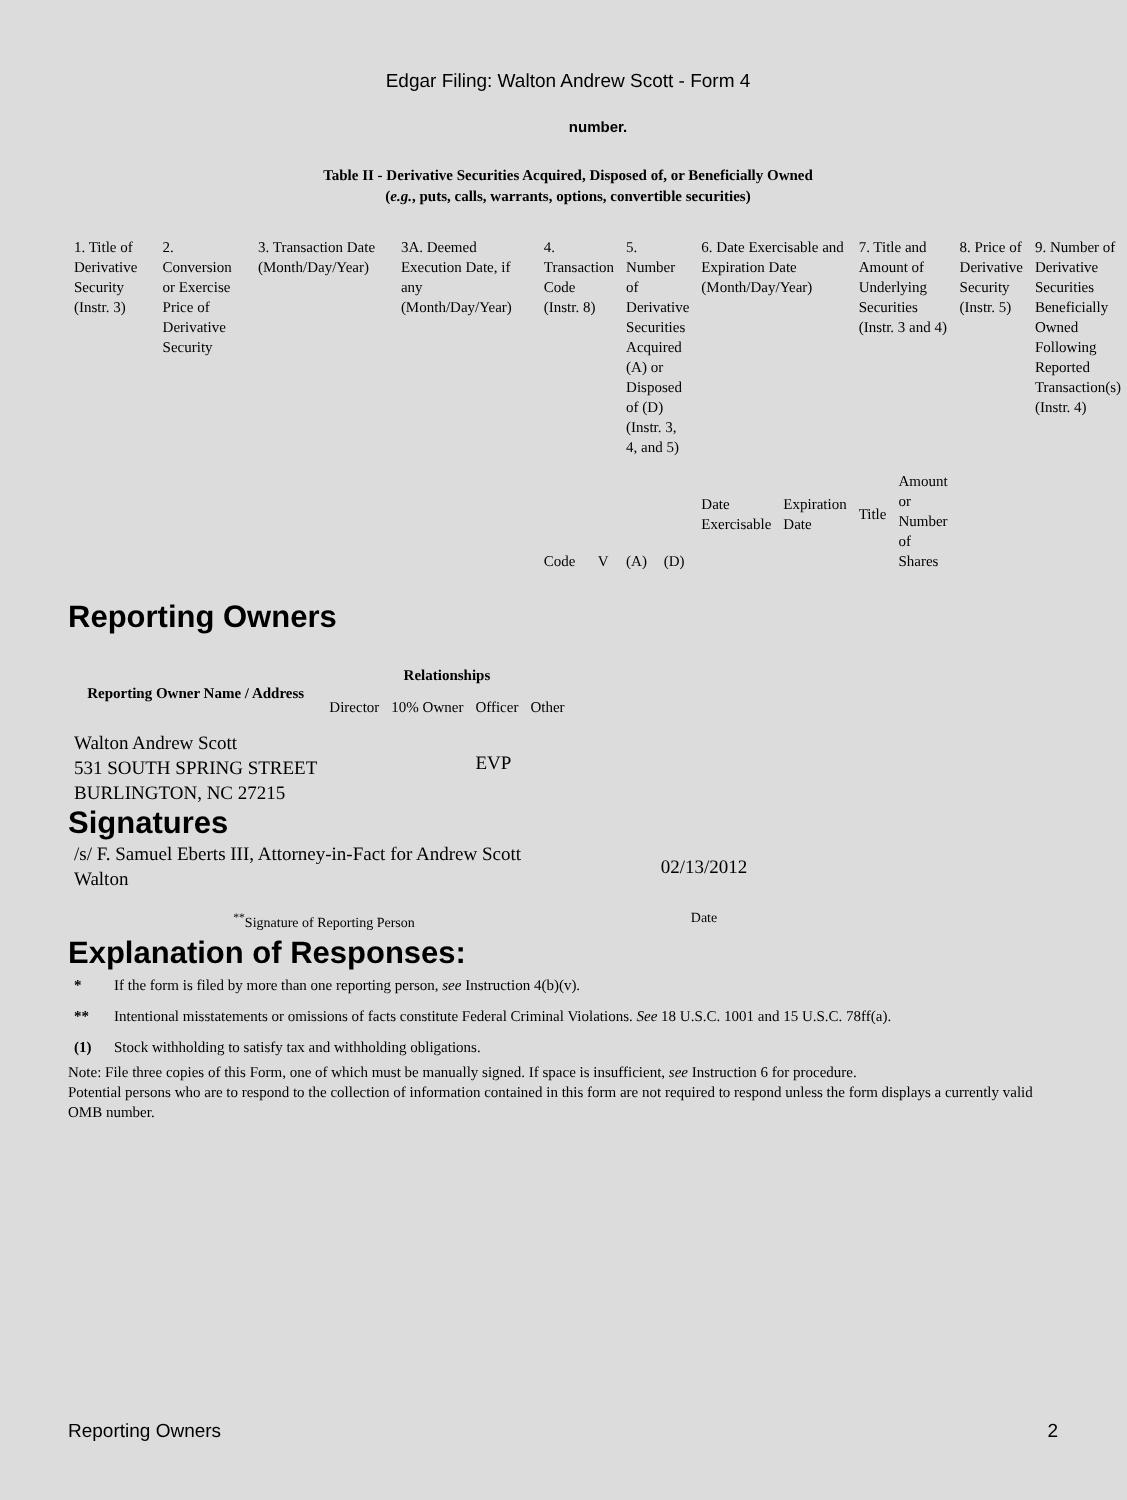Edgar Filing: Walton Andrew Scott - Form 4
number.
Table II - Derivative Securities Acquired, Disposed of, or Beneficially Owned
(e.g., puts, calls, warrants, options, convertible securities)
| 1. Title of Derivative Security (Instr. 3) | 2. Conversion or Exercise Price of Derivative Security | 3. Transaction Date (Month/Day/Year) | 3A. Deemed Execution Date, if any (Month/Day/Year) | 4. Transaction Code (Instr. 8) | | 5. Number of Derivative Securities Acquired (A) or Disposed of (D) (Instr. 3, 4, and 5) | | 6. Date Exercisable and Expiration Date (Month/Day/Year) | | 7. Title and Amount of Underlying Securities (Instr. 3 and 4) | | 8. Price of Derivative Security (Instr. 5) | 9. Number of Derivative Securities Beneficially Owned Following Reported Transaction(s) (Instr. 4) |
| | | | | Code | V | (A) | (D) | Date Exercisable | Expiration Date | Title | Amount or Number of Shares | | |
Reporting Owners
| Reporting Owner Name / Address | Relationships | | | |
| --- | --- | --- | --- | --- |
| | Director | 10% Owner | Officer | Other |
| Walton Andrew Scott 531 SOUTH SPRING STREET BURLINGTON, NC 27215 | | | EVP | |
Signatures
| /s/ F. Samuel Eberts III, Attorney-in-Fact for Andrew Scott Walton | 02/13/2012 |
| <sup>**</sup> Signature of Reporting Person | Date |
Explanation of Responses:
* If the form is filed by more than one reporting person, see Instruction 4(b)(v).
** Intentional misstatements or omissions of facts constitute Federal Criminal Violations. See 18 U.S.C. 1001 and 15 U.S.C. 78ff(a).
(1) Stock withholding to satisfy tax and withholding obligations.
Note: File three copies of this Form, one of which must be manually signed. If space is insufficient, see Instruction 6 for procedure.
Potential persons who are to respond to the collection of information contained in this form are not required to respond unless the form displays a currently valid OMB number.
Reporting Owners 2